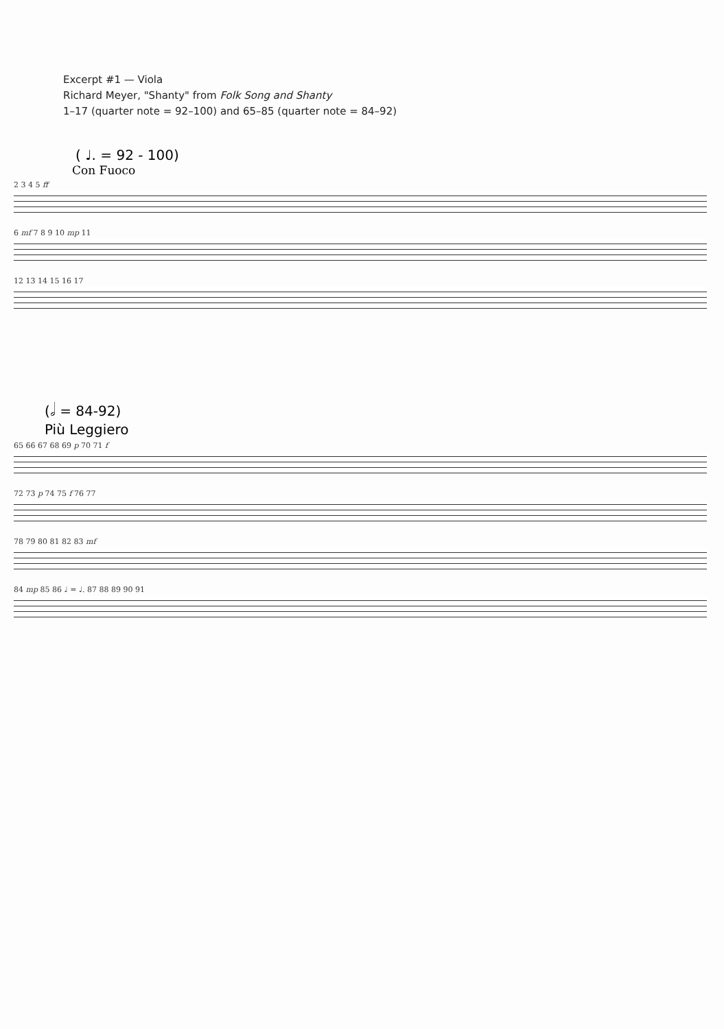Excerpt #1 — Viola
Richard Meyer, "Shanty" from Folk Song and Shanty
1–17 (quarter note = 92–100) and 65–85 (quarter note = 84–92)
( ♩. = 92 - 100)
Con Fuoco
2 3 4 5 ff
6 mf 7 8 9 10 mp 11
12 13 14 15 16 17
(𝅗𝅥 = 84-92)
Più Leggiero
65 66 67 68 69 p 70 71 f
72 73 p 74 75 f 76 77
78 79 80 81 82 83 mf
84 mp 85 86 ♩ = ♩. 87 88 89 90 91